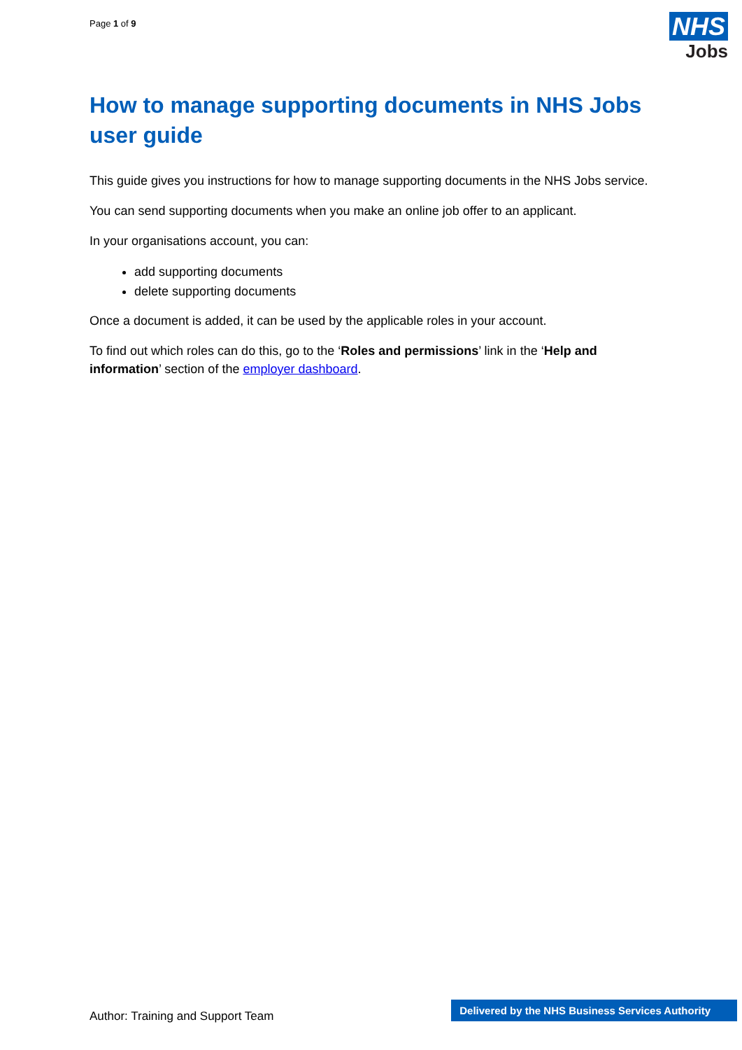Page 1 of 9
NHS
Jobs
How to manage supporting documents in NHS Jobs user guide
This guide gives you instructions for how to manage supporting documents in the NHS Jobs service.
You can send supporting documents when you make an online job offer to an applicant.
In your organisations account, you can:
add supporting documents
delete supporting documents
Once a document is added, it can be used by the applicable roles in your account.
To find out which roles can do this, go to the ‘Roles and permissions’ link in the ‘Help and information’ section of the employer dashboard.
Author: Training and Support Team
Delivered by the NHS Business Services Authority